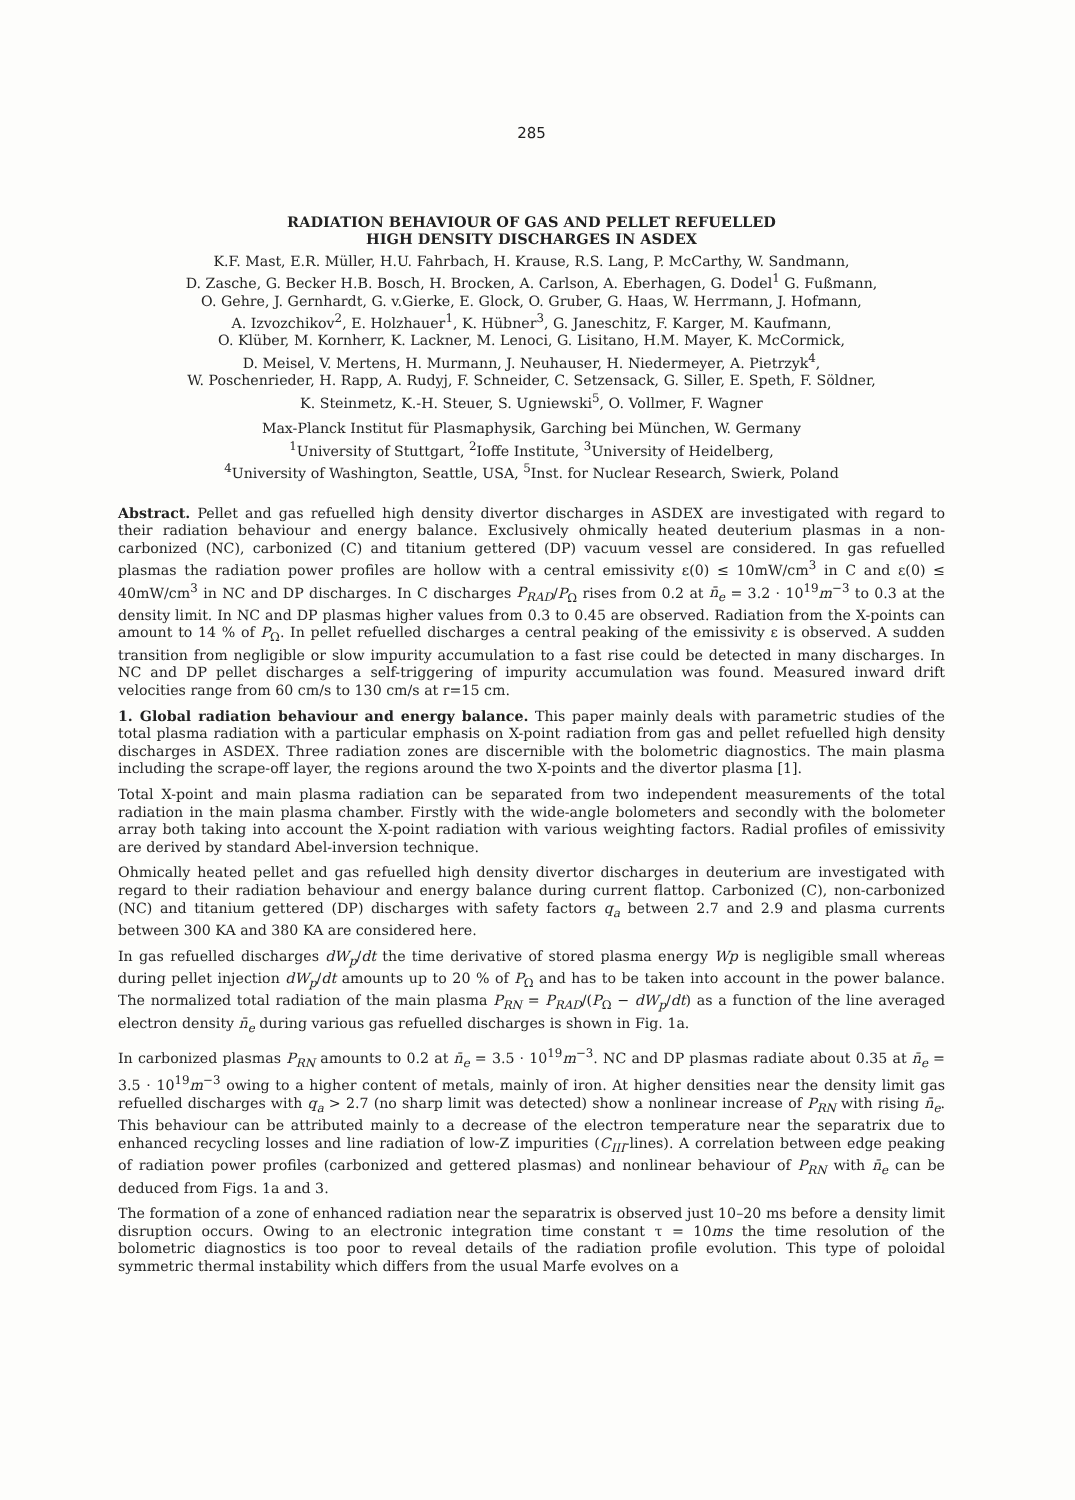285
RADIATION BEHAVIOUR OF GAS AND PELLET REFUELLED
HIGH DENSITY DISCHARGES IN ASDEX
K.F. Mast, E.R. Müller, H.U. Fahrbach, H. Krause, R.S. Lang, P. McCarthy, W. Sandmann,
D. Zasche, G. Becker H.B. Bosch, H. Brocken, A. Carlson, A. Eberhagen, G. Dodel<sup>1</sup> G. Fußmann,
O. Gehre, J. Gernhardt, G. v.Gierke, E. Glock, O. Gruber, G. Haas, W. Herrmann, J. Hofmann,
A. Izvozchikov<sup>2</sup>, E. Holzhauer<sup>1</sup>, K. Hübner<sup>3</sup>, G. Janeschitz, F. Karger, M. Kaufmann,
O. Klüber, M. Kornherr, K. Lackner, M. Lenoci, G. Lisitano, H.M. Mayer, K. McCormick,
D. Meisel, V. Mertens, H. Murmann, J. Neuhauser, H. Niedermeyer, A. Pietrzyk<sup>4</sup>,
W. Poschenrieder, H. Rapp, A. Rudyj, F. Schneider, C. Setzensack, G. Siller, E. Speth, F. Söldner,
K. Steinmetz, K.-H. Steuer, S. Ugniewski<sup>5</sup>, O. Vollmer, F. Wagner
Max-Planck Institut für Plasmaphysik, Garching bei München, W. Germany
<sup>1</sup> University of Stuttgart, <sup>2</sup>Ioffe Institute, <sup>3</sup>University of Heidelberg,
<sup>4</sup> University of Washington, Seattle, USA, <sup>5</sup>Inst. for Nuclear Research, Swierk, Poland
Abstract. Pellet and gas refuelled high density divertor discharges in ASDEX are investigated with regard to their radiation behaviour and energy balance. Exclusively ohmically heated deuterium plasmas in a non-carbonized (NC), carbonized (C) and titanium gettered (DP) vacuum vessel are considered. In gas refuelled plasmas the radiation power profiles are hollow with a central emissivity ε(0) ≤ 10mW/cm<sup>3</sup> in C and ε(0) ≤ 40mW/cm<sup>3</sup> in NC and DP discharges. In C discharges P<sub>RAD</sub>/P<sub>Ω</sub> rises from 0.2 at n̄<sub>e</sub> = 3.2 · 10<sup>19</sup>m<sup>−3</sup> to 0.3 at the density limit. In NC and DP plasmas higher values from 0.3 to 0.45 are observed. Radiation from the X-points can amount to 14 % of P<sub>Ω</sub>. In pellet refuelled discharges a central peaking of the emissivity ε is observed. A sudden transition from negligible or slow impurity accumulation to a fast rise could be detected in many discharges. In NC and DP pellet discharges a self-triggering of impurity accumulation was found. Measured inward drift velocities range from 60 cm/s to 130 cm/s at r=15 cm.
1. Global radiation behaviour and energy balance. This paper mainly deals with parametric studies of the total plasma radiation with a particular emphasis on X-point radiation from gas and pellet refuelled high density discharges in ASDEX. Three radiation zones are discernible with the bolometric diagnostics. The main plasma including the scrape-off layer, the regions around the two X-points and the divertor plasma [1].
Total X-point and main plasma radiation can be separated from two independent measurements of the total radiation in the main plasma chamber. Firstly with the wide-angle bolometers and secondly with the bolometer array both taking into account the X-point radiation with various weighting factors. Radial profiles of emissivity are derived by standard Abel-inversion technique.
Ohmically heated pellet and gas refuelled high density divertor discharges in deuterium are investigated with regard to their radiation behaviour and energy balance during current flattop. Carbonized (C), non-carbonized (NC) and titanium gettered (DP) discharges with safety factors q<sub>a</sub> between 2.7 and 2.9 and plasma currents between 300 KA and 380 KA are considered here.
In gas refuelled discharges dW<sub>p</sub>/dt the time derivative of stored plasma energy Wp is negligible small whereas during pellet injection dW<sub>p</sub>/dt amounts up to 20 % of P<sub>Ω</sub> and has to be taken into account in the power balance. The normalized total radiation of the main plasma P<sub>RN</sub> = P<sub>RAD</sub>/(P<sub>Ω</sub> − dW<sub>p</sub>/dt) as a function of the line averaged electron density n̄<sub>e</sub> during various gas refuelled discharges is shown in Fig. 1a.
In carbonized plasmas P<sub>RN</sub> amounts to 0.2 at n̄<sub>e</sub> = 3.5 · 10<sup>19</sup>m<sup>−3</sup>. NC and DP plasmas radiate about 0.35 at n̄<sub>e</sub> = 3.5 · 10<sup>19</sup>m<sup>−3</sup> owing to a higher content of metals, mainly of iron. At higher densities near the density limit gas refuelled discharges with q<sub>a</sub> > 2.7 (no sharp limit was detected) show a nonlinear increase of P<sub>RN</sub> with rising n̄<sub>e</sub>. This behaviour can be attributed mainly to a decrease of the electron temperature near the separatrix due to enhanced recycling losses and line radiation of low-Z impurities (C<sub>III</sub>-lines). A correlation between edge peaking of radiation power profiles (carbonized and gettered plasmas) and nonlinear behaviour of P<sub>RN</sub> with n̄<sub>e</sub> can be deduced from Figs. 1a and 3.
The formation of a zone of enhanced radiation near the separatrix is observed just 10–20 ms before a density limit disruption occurs. Owing to an electronic integration time constant τ = 10ms the time resolution of the bolometric diagnostics is too poor to reveal details of the radiation profile evolution. This type of poloidal symmetric thermal instability which differs from the usual Marfe evolves on a